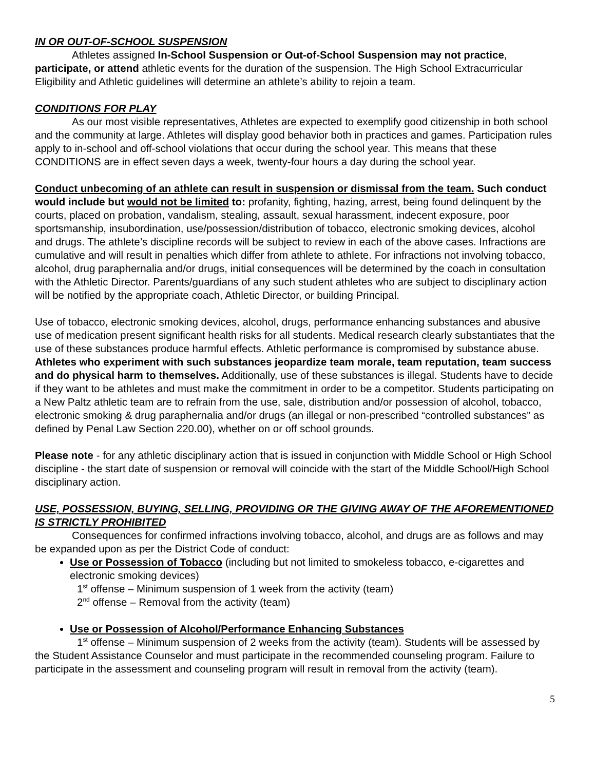IN OR OUT-OF-SCHOOL SUSPENSION
Athletes assigned In-School Suspension or Out-of-School Suspension may not practice, participate, or attend athletic events for the duration of the suspension. The High School Extracurricular Eligibility and Athletic guidelines will determine an athlete’s ability to rejoin a team.
CONDITIONS FOR PLAY
As our most visible representatives, Athletes are expected to exemplify good citizenship in both school and the community at large. Athletes will display good behavior both in practices and games. Participation rules apply to in-school and off-school violations that occur during the school year. This means that these CONDITIONS are in effect seven days a week, twenty-four hours a day during the school year.
Conduct unbecoming of an athlete can result in suspension or dismissal from the team. Such conduct would include but would not be limited to: profanity, fighting, hazing, arrest, being found delinquent by the courts, placed on probation, vandalism, stealing, assault, sexual harassment, indecent exposure, poor sportsmanship, insubordination, use/possession/distribution of tobacco, electronic smoking devices, alcohol and drugs. The athlete’s discipline records will be subject to review in each of the above cases. Infractions are cumulative and will result in penalties which differ from athlete to athlete. For infractions not involving tobacco, alcohol, drug paraphernalia and/or drugs, initial consequences will be determined by the coach in consultation with the Athletic Director. Parents/guardians of any such student athletes who are subject to disciplinary action will be notified by the appropriate coach, Athletic Director, or building Principal.
Use of tobacco, electronic smoking devices, alcohol, drugs, performance enhancing substances and abusive use of medication present significant health risks for all students. Medical research clearly substantiates that the use of these substances produce harmful effects. Athletic performance is compromised by substance abuse. Athletes who experiment with such substances jeopardize team morale, team reputation, team success and do physical harm to themselves. Additionally, use of these substances is illegal. Students have to decide if they want to be athletes and must make the commitment in order to be a competitor. Students participating on a New Paltz athletic team are to refrain from the use, sale, distribution and/or possession of alcohol, tobacco, electronic smoking & drug paraphernalia and/or drugs (an illegal or non-prescribed “controlled substances” as defined by Penal Law Section 220.00), whether on or off school grounds.
Please note - for any athletic disciplinary action that is issued in conjunction with Middle School or High School discipline - the start date of suspension or removal will coincide with the start of the Middle School/High School disciplinary action.
USE, POSSESSION, BUYING, SELLING, PROVIDING OR THE GIVING AWAY OF THE AFOREMENTIONED IS STRICTLY PROHIBITED
Consequences for confirmed infractions involving tobacco, alcohol, and drugs are as follows and may be expanded upon as per the District Code of conduct:
Use or Possession of Tobacco (including but not limited to smokeless tobacco, e-cigarettes and electronic smoking devices)
1<sup>st</sup> offense – Minimum suspension of 1 week from the activity (team)
2<sup>nd</sup> offense – Removal from the activity (team)
Use or Possession of Alcohol/Performance Enhancing Substances
1<sup>st</sup> offense – Minimum suspension of 2 weeks from the activity (team). Students will be assessed by the Student Assistance Counselor and must participate in the recommended counseling program. Failure to participate in the assessment and counseling program will result in removal from the activity (team).
5